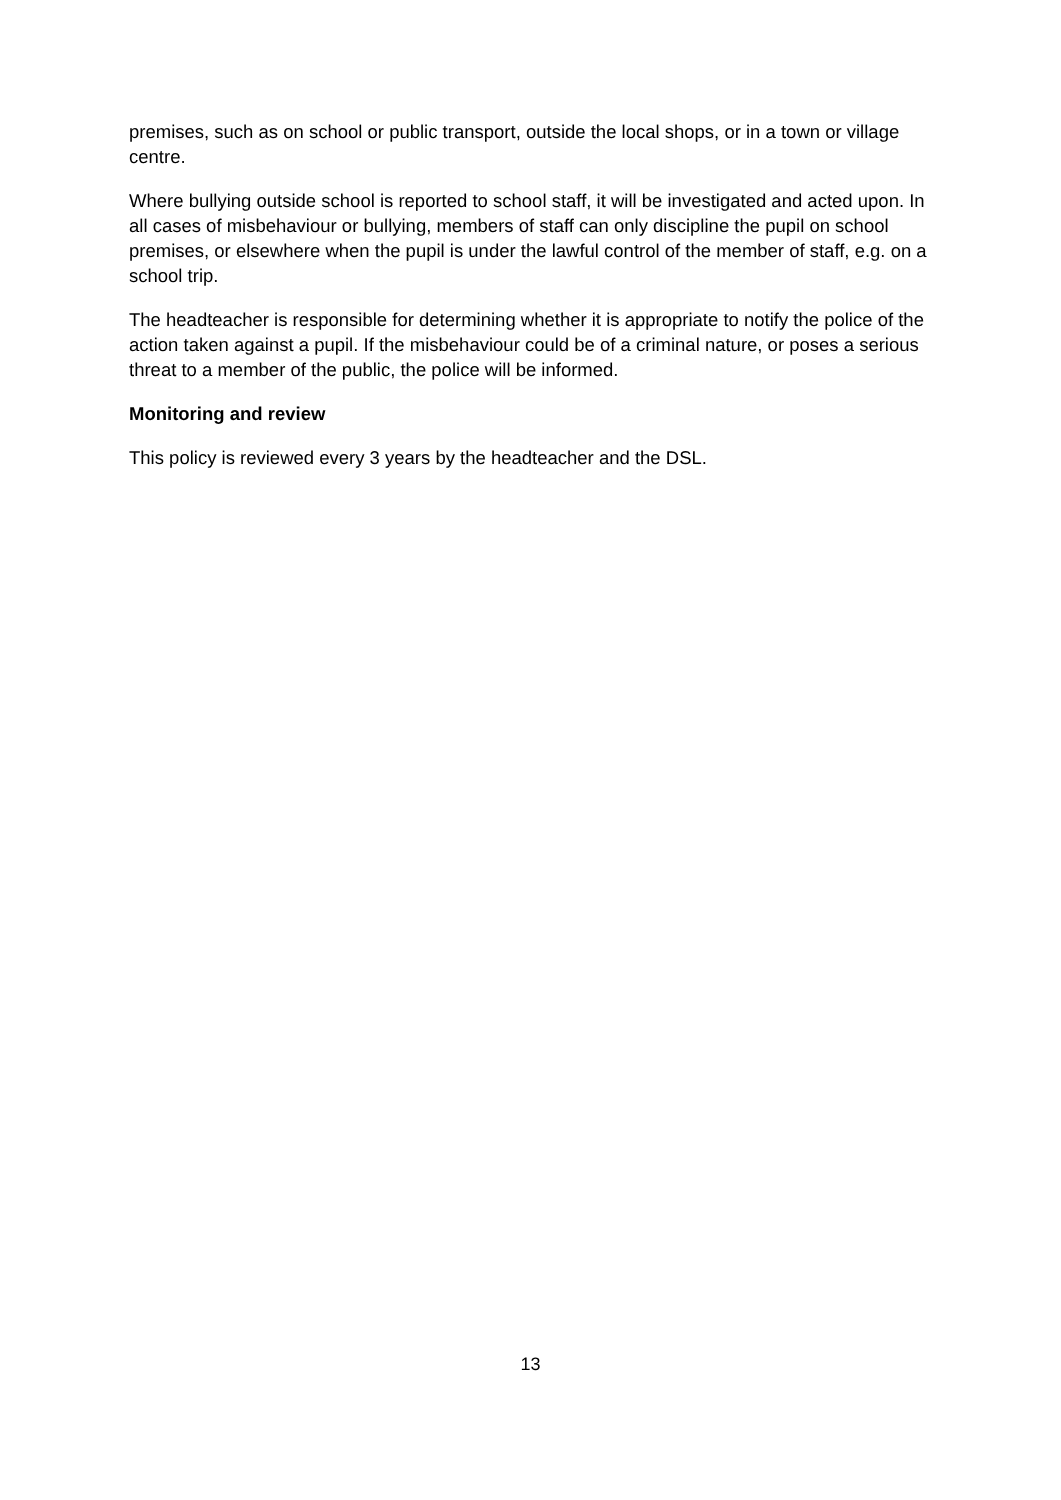premises, such as on school or public transport, outside the local shops, or in a town or village centre.
Where bullying outside school is reported to school staff, it will be investigated and acted upon. In all cases of misbehaviour or bullying, members of staff can only discipline the pupil on school premises, or elsewhere when the pupil is under the lawful control of the member of staff, e.g. on a school trip.
The headteacher is responsible for determining whether it is appropriate to notify the police of the action taken against a pupil. If the misbehaviour could be of a criminal nature, or poses a serious threat to a member of the public, the police will be informed.
Monitoring and review
This policy is reviewed every 3 years by the headteacher and the DSL.
13